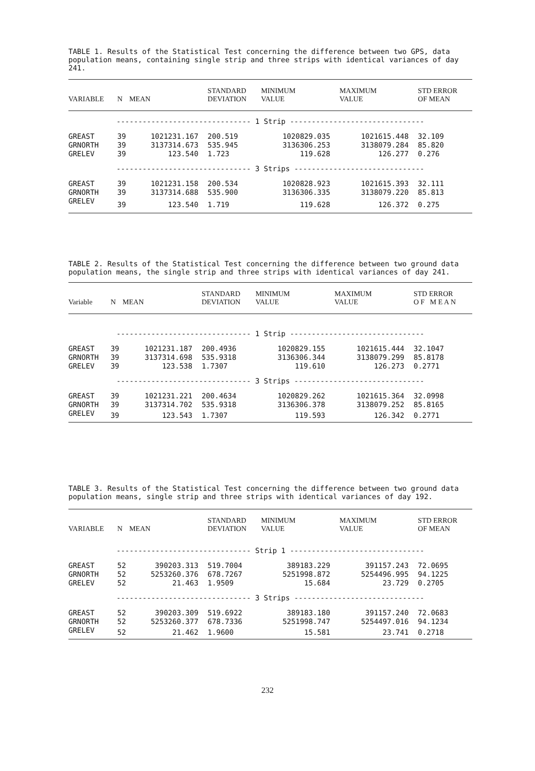TABLE 1. Results of the Statistical Test concerning the difference between two GPS, data population means, containing single strip and three strips with identical variances of day 241.
| VARIABLE | N | MEAN | STANDARD DEVIATION | MINIMUM VALUE | MAXIMUM VALUE | STD ERROR OF MEAN |
| --- | --- | --- | --- | --- | --- | --- |
| ------------------------------- 1 Strip ------------------------------- | | | | | | |
| GREAST | 39 | 1021231.167 | 200.519 | 1020829.035 | 1021615.448 | 32.109 |
| GRNORTH | 39 | 3137314.673 | 535.945 | 3136306.253 | 3138079.284 | 85.820 |
| GRELEV | 39 | 123.540 | 1.723 | 119.628 | 126.277 | 0.276 |
| ------------------------------- 3 Strips ------------------------------ | | | | | | |
| GREAST | 39 | 1021231.158 | 200.534 | 1020828.923 | 1021615.393 | 32.111 |
| GRNORTH | 39 | 3137314.688 | 535.900 | 3136306.335 | 3138079.220 | 85.813 |
| GRELEV | 39 | 123.540 | 1.719 | 119.628 | 126.372 | 0.275 |
TABLE 2. Results of the Statistical Test concerning the difference between two ground data population means, the single strip and three strips with identical variances of day 241.
| Variable | N | MEAN | STANDARD DEVIATION | MINIMUM VALUE | MAXIMUM VALUE | STD ERROR O F M E A N |
| --- | --- | --- | --- | --- | --- | --- |
| ------------------------------- 1 Strip ------------------------------- | | | | | | |
| GREAST | 39 | 1021231.187 | 200.4936 | 1020829.155 | 1021615.444 | 32.1047 |
| GRNORTH | 39 | 3137314.698 | 535.9318 | 3136306.344 | 3138079.299 | 85.8178 |
| GRELEV | 39 | 123.538 | 1.7307 | 119.610 | 126.273 | 0.2771 |
| ------------------------------- 3 Strips ------------------------------ | | | | | | |
| GREAST | 39 | 1021231.221 | 200.4634 | 1020829.262 | 1021615.364 | 32.0998 |
| GRNORTH | 39 | 3137314.702 | 535.9318 | 3136306.378 | 3138079.252 | 85.8165 |
| GRELEV | 39 | 123.543 | 1.7307 | 119.593 | 126.342 | 0.2771 |
TABLE 3. Results of the Statistical Test concerning the difference between two ground data population means, single strip and three strips with identical variances of day 192.
| VARIABLE | N | MEAN | STANDARD DEVIATION | MINIMUM VALUE | MAXIMUM VALUE | STD ERROR OF MEAN |
| --- | --- | --- | --- | --- | --- | --- |
| ------------------------------- Strip 1 ------------------------------- | | | | | | |
| GREAST | 52 | 390203.313 | 519.7004 | 389183.229 | 391157.243 | 72.0695 |
| GRNORTH | 52 | 5253260.376 | 678.7267 | 5251998.872 | 5254496.995 | 94.1225 |
| GRELEV | 52 | 21.463 | 1.9509 | 15.684 | 23.729 | 0.2705 |
| ------------------------------- 3 Strips ------------------------------ | | | | | | |
| GREAST | 52 | 390203.309 | 519.6922 | 389183.180 | 391157.240 | 72.0683 |
| GRNORTH | 52 | 5253260.377 | 678.7336 | 5251998.747 | 5254497.016 | 94.1234 |
| GRELEV | 52 | 21.462 | 1.9600 | 15.581 | 23.741 | 0.2718 |
232